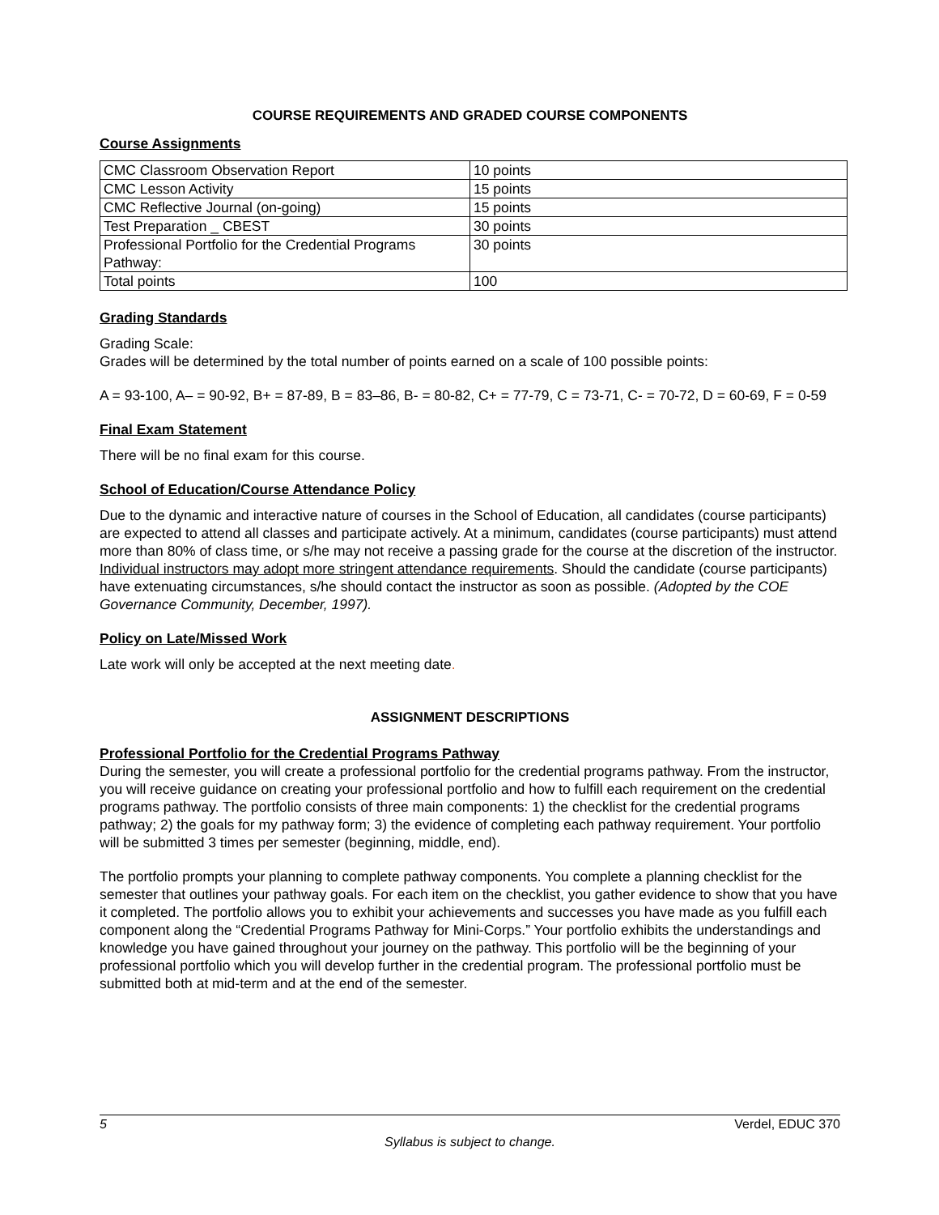COURSE REQUIREMENTS AND GRADED COURSE COMPONENTS
Course Assignments
| CMC Classroom Observation Report | 10 points |
| CMC Lesson Activity | 15 points |
| CMC Reflective Journal (on-going) | 15 points |
| Test Preparation _ CBEST | 30 points |
| Professional Portfolio for the Credential Programs Pathway: | 30 points |
| Total points | 100 |
Grading Standards
Grading Scale:
Grades will be determined by the total number of points earned on a scale of 100 possible points:
A = 93-100, A– = 90-92, B+ = 87-89, B = 83–86, B- = 80-82, C+ = 77-79, C = 73-71, C- = 70-72, D = 60-69, F = 0-59
Final Exam Statement
There will be no final exam for this course.
School of Education/Course Attendance Policy
Due to the dynamic and interactive nature of courses in the School of Education, all candidates (course participants) are expected to attend all classes and participate actively. At a minimum, candidates (course participants) must attend more than 80% of class time, or s/he may not receive a passing grade for the course at the discretion of the instructor. Individual instructors may adopt more stringent attendance requirements. Should the candidate (course participants) have extenuating circumstances, s/he should contact the instructor as soon as possible. (Adopted by the COE Governance Community, December, 1997).
Policy on Late/Missed Work
Late work will only be accepted at the next meeting date.
ASSIGNMENT DESCRIPTIONS
Professional Portfolio for the Credential Programs Pathway
During the semester, you will create a professional portfolio for the credential programs pathway. From the instructor, you will receive guidance on creating your professional portfolio and how to fulfill each requirement on the credential programs pathway. The portfolio consists of three main components: 1) the checklist for the credential programs pathway; 2) the goals for my pathway form; 3) the evidence of completing each pathway requirement. Your portfolio will be submitted 3 times per semester (beginning, middle, end).
The portfolio prompts your planning to complete pathway components. You complete a planning checklist for the semester that outlines your pathway goals. For each item on the checklist, you gather evidence to show that you have it completed. The portfolio allows you to exhibit your achievements and successes you have made as you fulfill each component along the “Credential Programs Pathway for Mini-Corps.” Your portfolio exhibits the understandings and knowledge you have gained throughout your journey on the pathway. This portfolio will be the beginning of your professional portfolio which you will develop further in the credential program. The professional portfolio must be submitted both at mid-term and at the end of the semester.
5 Verdel, EDUC 370
Syllabus is subject to change.